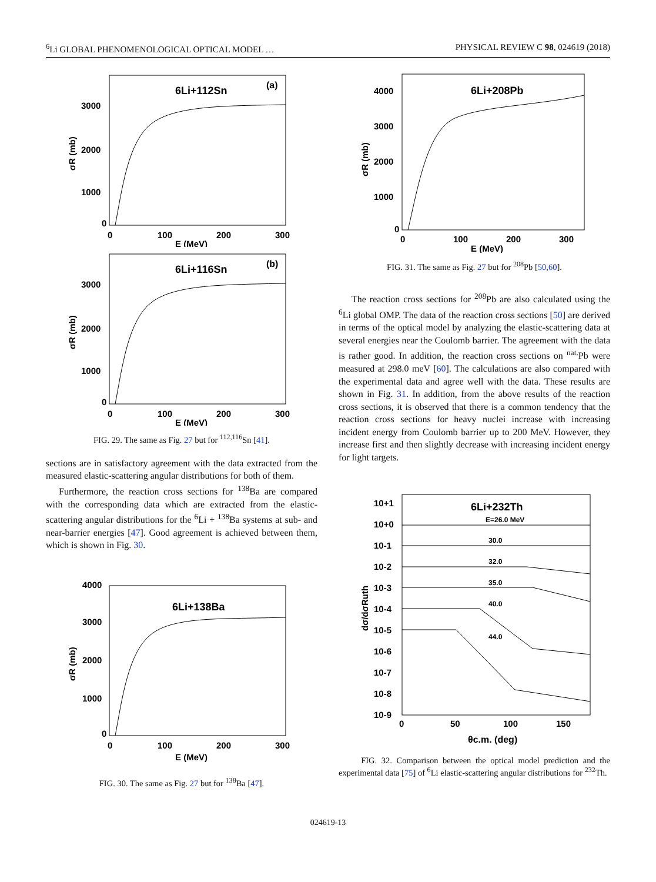<sup>6</sup>Li GLOBAL PHENOMENOLOGICAL OPTICAL MODEL … PHYSICAL REVIEW C 98, 024619 (2018)
6Li+112Sn
(a)
3000
2000
1000
0
0
100
200
300
E (MeV)
σR (mb)
6Li+116Sn
(b)
3000
2000
1000
0
0
100
200
300
E (MeV)
σR (mb)
FIG. 29. The same as Fig. 27 but for <sup>112,116</sup>Sn [41].
sections are in satisfactory agreement with the data extracted from the measured elastic-scattering angular distributions for both of them.
Furthermore, the reaction cross sections for <sup>138</sup>Ba are compared with the corresponding data which are extracted from the elastic-scattering angular distributions for the <sup>6</sup>Li + <sup>138</sup>Ba systems at sub- and near-barrier energies [47]. Good agreement is achieved between them, which is shown in Fig. 30.
6Li+138Ba
4000
3000
2000
1000
0
0
100
200
300
E (MeV)
σR (mb)
FIG. 30. The same as Fig. 27 but for <sup>138</sup>Ba [47].
6Li+208Pb
4000
3000
2000
1000
0
0
100
200
300
E (MeV)
σR (mb)
FIG. 31. The same as Fig. 27 but for <sup>208</sup>Pb [50,60].
The reaction cross sections for <sup>208</sup>Pb are also calculated using the <sup>6</sup>Li global OMP. The data of the reaction cross sections [50] are derived in terms of the optical model by analyzing the elastic-scattering data at several energies near the Coulomb barrier. The agreement with the data is rather good. In addition, the reaction cross sections on <sup>nat.</sup>Pb were measured at 298.0 meV [60]. The calculations are also compared with the experimental data and agree well with the data. These results are shown in Fig. 31. In addition, from the above results of the reaction cross sections, it is observed that there is a common tendency that the reaction cross sections for heavy nuclei increase with increasing incident energy from Coulomb barrier up to 200 MeV. However, they increase first and then slightly decrease with increasing incident energy for light targets.
6Li+232Th
E=26.0 MeV
30.0
32.0
35.0
40.0
44.0
10+1
10+0
10-1
10-2
10-3
10-4
10-5
10-6
10-7
10-8
10-9
0
50
100
150
θc.m. (deg)
dσ/dσRuth
FIG. 32. Comparison between the optical model prediction and the experimental data [75] of <sup>6</sup>Li elastic-scattering angular distributions for <sup>232</sup>Th.
024619-13